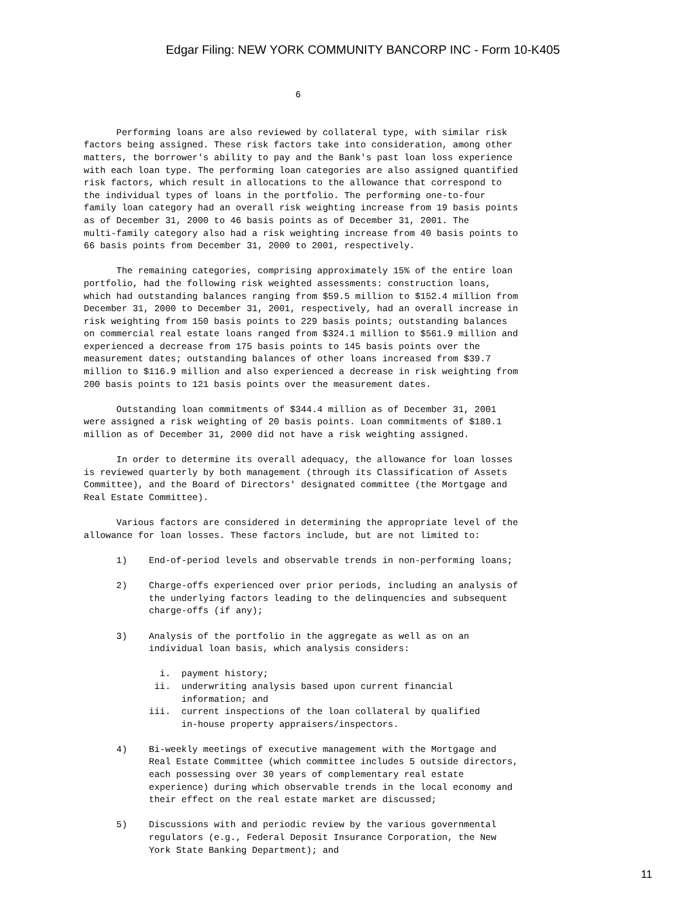Edgar Filing: NEW YORK COMMUNITY BANCORP INC - Form 10-K405
                                       6


      Performing loans are also reviewed by collateral type, with similar risk
factors being assigned. These risk factors take into consideration, among other
matters, the borrower's ability to pay and the Bank's past loan loss experience
with each loan type. The performing loan categories are also assigned quantified
risk factors, which result in allocations to the allowance that correspond to
the individual types of loans in the portfolio. The performing one-to-four
family loan category had an overall risk weighting increase from 19 basis points
as of December 31, 2000 to 46 basis points as of December 31, 2001. The
multi-family category also had a risk weighting increase from 40 basis points to
66 basis points from December 31, 2000 to 2001, respectively.

      The remaining categories, comprising approximately 15% of the entire loan
portfolio, had the following risk weighted assessments: construction loans,
which had outstanding balances ranging from $59.5 million to $152.4 million from
December 31, 2000 to December 31, 2001, respectively, had an overall increase in
risk weighting from 150 basis points to 229 basis points; outstanding balances
on commercial real estate loans ranged from $324.1 million to $561.9 million and
experienced a decrease from 175 basis points to 145 basis points over the
measurement dates; outstanding balances of other loans increased from $39.7
million to $116.9 million and also experienced a decrease in risk weighting from
200 basis points to 121 basis points over the measurement dates.

      Outstanding loan commitments of $344.4 million as of December 31, 2001
were assigned a risk weighting of 20 basis points. Loan commitments of $180.1
million as of December 31, 2000 did not have a risk weighting assigned.

      In order to determine its overall adequacy, the allowance for loan losses
is reviewed quarterly by both management (through its Classification of Assets
Committee), and the Board of Directors' designated committee (the Mortgage and
Real Estate Committee).

      Various factors are considered in determining the appropriate level of the
allowance for loan losses. These factors include, but are not limited to:

      1)    End-of-period levels and observable trends in non-performing loans;

      2)    Charge-offs experienced over prior periods, including an analysis of
            the underlying factors leading to the delinquencies and subsequent
            charge-offs (if any);

      3)    Analysis of the portfolio in the aggregate as well as on an
            individual loan basis, which analysis considers:

              i.  payment history;
             ii.  underwriting analysis based upon current financial
                  information; and
            iii.  current inspections of the loan collateral by qualified
                  in-house property appraisers/inspectors.

      4)    Bi-weekly meetings of executive management with the Mortgage and
            Real Estate Committee (which committee includes 5 outside directors,
            each possessing over 30 years of complementary real estate
            experience) during which observable trends in the local economy and
            their effect on the real estate market are discussed;

      5)    Discussions with and periodic review by the various governmental
            regulators (e.g., Federal Deposit Insurance Corporation, the New
            York State Banking Department); and
11